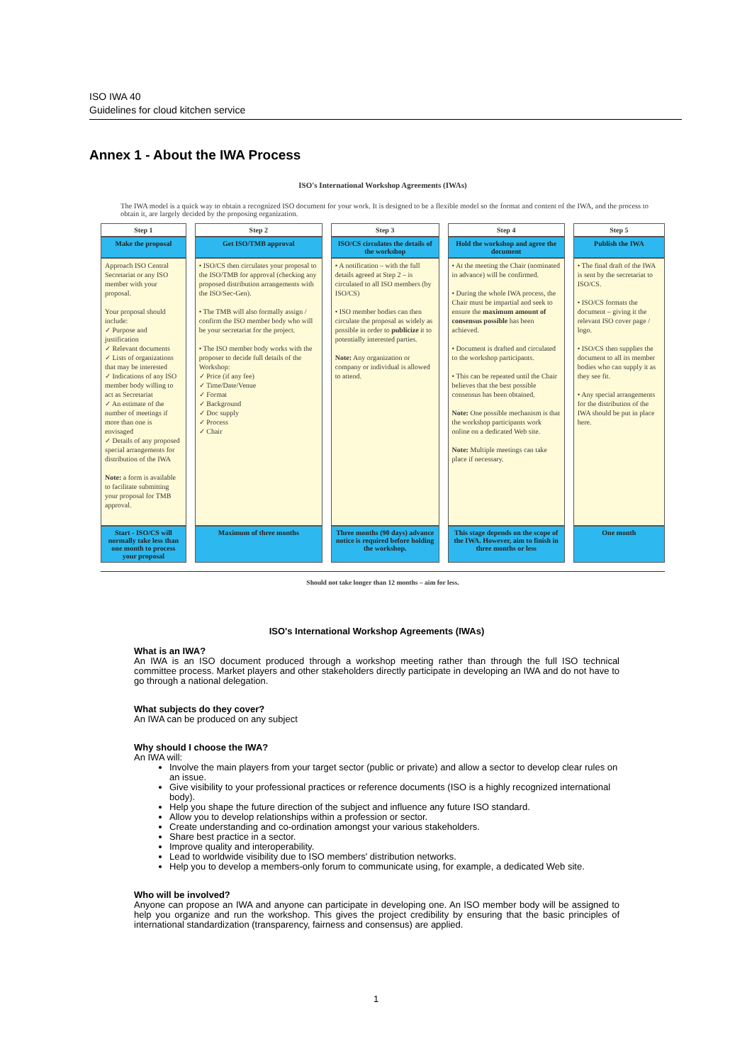ISO IWA 40
Guidelines for cloud kitchen service
Annex 1 - About the IWA Process
ISO's International Workshop Agreements (IWAs)
The IWA model is a quick way to obtain a recognized ISO document for your work. It is designed to be a flexible model so the format and content of the IWA, and the process to obtain it, are largely decided by the proposing organization.
| Step 1 | Step 2 | Step 3 | Step 4 | Step 5 |
| --- | --- | --- | --- | --- |
| Make the proposal | Get ISO/TMB approval | ISO/CS circulates the details of the workshop | Hold the workshop and agree the document | Publish the IWA |
| Approach ISO Central Secretariat or any ISO member with your proposal. Your proposal should include: ✓ Purpose and justification ✓ Relevant documents ✓ Lists of organizations that may be interested ✓ Indications of any ISO member body willing to act as Secretariat ✓ An estimate of the number of meetings if more than one is envisaged ✓ Details of any proposed special arrangements for distribution of the IWA Note: a form is available to facilitate submitting your proposal for TMB approval. | • ISO/CS then circulates your proposal to the ISO/TMB for approval (checking any proposed distribution arrangements with the ISO/Sec-Gen). • The TMB will also formally assign / confirm the ISO member body who will be your secretariat for the project. • The ISO member body works with the proposer to decide full details of the Workshop: ✓ Price (if any fee) ✓ Time/Date/Venue ✓ Format ✓ Background ✓ Doc supply ✓ Process ✓ Chair | • A notification – with the full details agreed at Step 2 – is circulated to all ISO members (by ISO/CS) • ISO member bodies can then circulate the proposal as widely as possible in order to publicize it to potentially interested parties. Note: Any organization or company or individual is allowed to attend. | • At the meeting the Chair (nominated in advance) will be confirmed. • During the whole IWA process, the Chair must be impartial and seek to ensure the maximum amount of consensus possible has been achieved. • Document is drafted and circulated to the workshop participants. • This can be repeated until the Chair believes that the best possible consensus has been obtained. Note: One possible mechanism is that the workshop participants work online on a dedicated Web site. Note: Multiple meetings can take place if necessary. | • The final draft of the IWA is sent by the secretariat to ISO/CS. • ISO/CS formats the document – giving it the relevant ISO cover page / logo. • ISO/CS then supplies the document to all its member bodies who can supply it as they see fit. • Any special arrangements for the distribution of the IWA should be put in place here. |
| Start - ISO/CS will normally take less than one month to process your proposal | Maximum of three months | Three months (90 days) advance notice is required before holding the workshop. | This stage depends on the scope of the IWA. However, aim to finish in three months or less | One month |
Should not take longer than 12 months – aim for less.
ISO's International Workshop Agreements (IWAs)
What is an IWA?
An IWA is an ISO document produced through a workshop meeting rather than through the full ISO technical committee process. Market players and other stakeholders directly participate in developing an IWA and do not have to go through a national delegation.
What subjects do they cover?
An IWA can be produced on any subject
Why should I choose the IWA?
An IWA will:
Involve the main players from your target sector (public or private) and allow a sector to develop clear rules on an issue.
Give visibility to your professional practices or reference documents (ISO is a highly recognized international body).
Help you shape the future direction of the subject and influence any future ISO standard.
Allow you to develop relationships within a profession or sector.
Create understanding and co-ordination amongst your various stakeholders.
Share best practice in a sector.
Improve quality and interoperability.
Lead to worldwide visibility due to ISO members' distribution networks.
Help you to develop a members-only forum to communicate using, for example, a dedicated Web site.
Who will be involved?
Anyone can propose an IWA and anyone can participate in developing one. An ISO member body will be assigned to help you organize and run the workshop. This gives the project credibility by ensuring that the basic principles of international standardization (transparency, fairness and consensus) are applied.
1